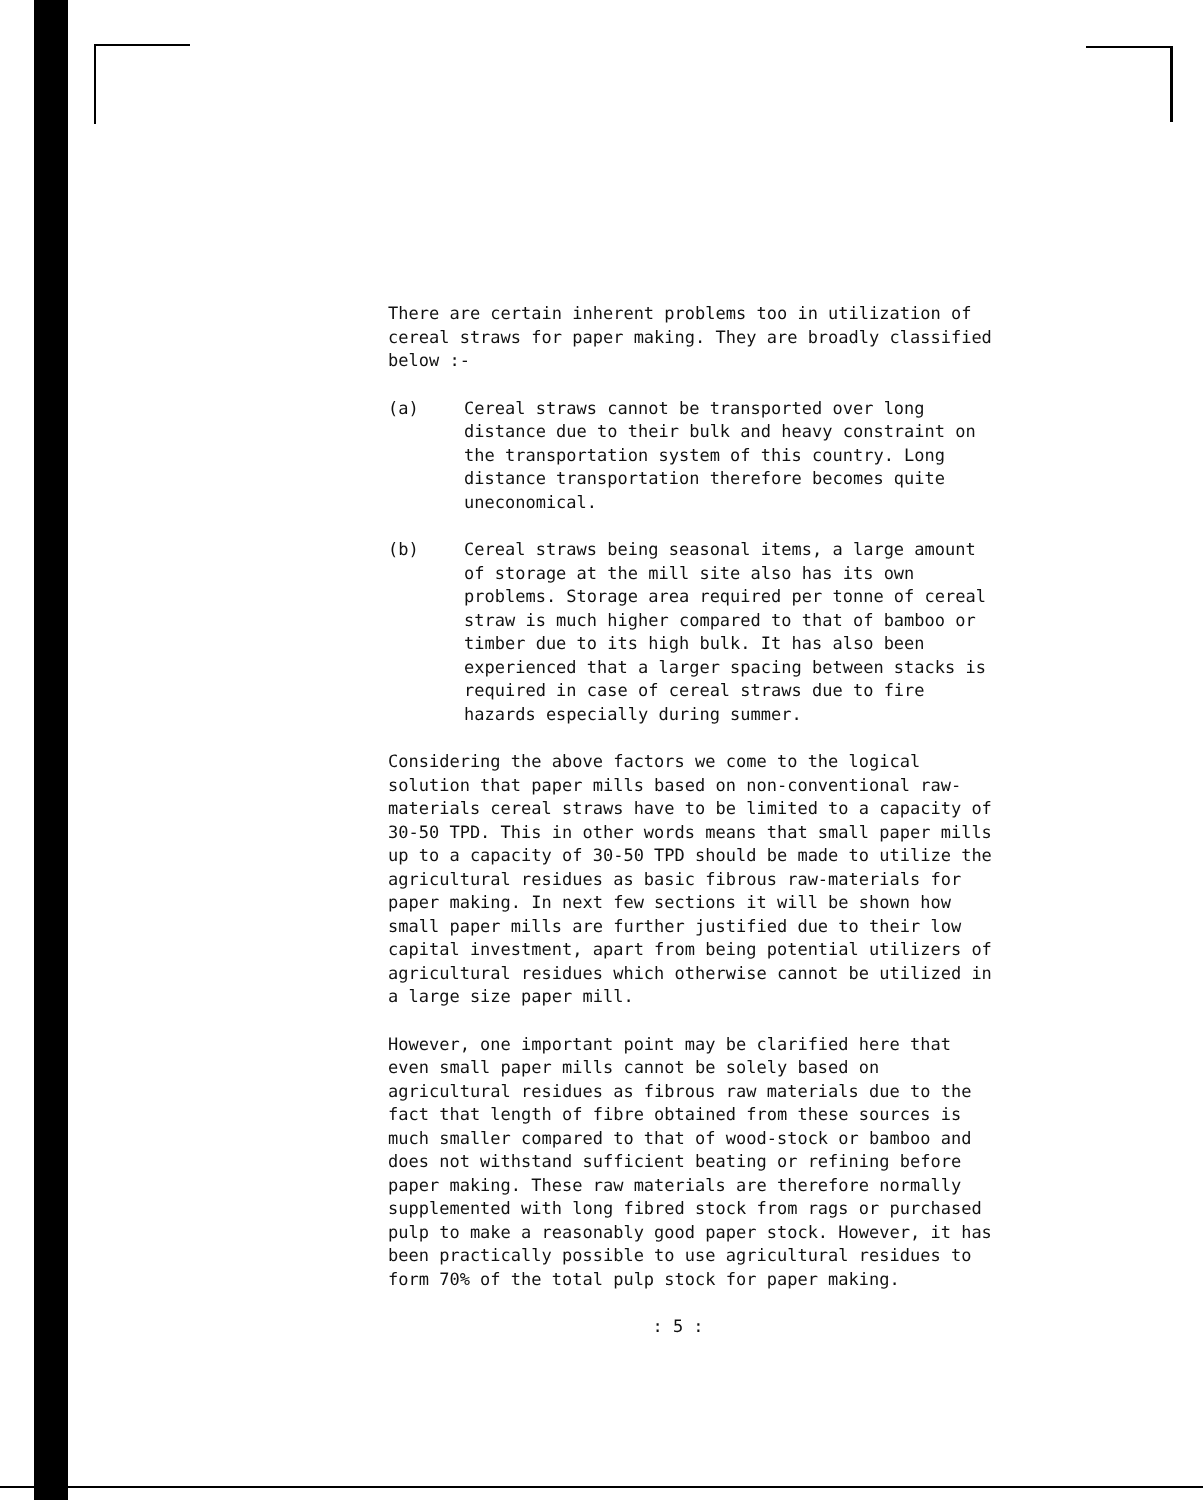There are certain inherent problems too in utilization of cereal straws for paper making. They are broadly classified below :-
(a) Cereal straws cannot be transported over long distance due to their bulk and heavy constraint on the transportation system of this country. Long distance transportation therefore becomes quite uneconomical.
(b) Cereal straws being seasonal items, a large amount of storage at the mill site also has its own problems. Storage area required per tonne of cereal straw is much higher compared to that of bamboo or timber due to its high bulk. It has also been experienced that a larger spacing between stacks is required in case of cereal straws due to fire hazards especially during summer.
Considering the above factors we come to the logical solution that paper mills based on non-conventional raw-materials cereal straws have to be limited to a capacity of 30-50 TPD. This in other words means that small paper mills up to a capacity of 30-50 TPD should be made to utilize the agricultural residues as basic fibrous raw-materials for paper making. In next few sections it will be shown how small paper mills are further justified due to their low capital investment, apart from being potential utilizers of agricultural residues which otherwise cannot be utilized in a large size paper mill.
However, one important point may be clarified here that even small paper mills cannot be solely based on agricultural residues as fibrous raw materials due to the fact that length of fibre obtained from these sources is much smaller compared to that of wood-stock or bamboo and does not withstand sufficient beating or refining before paper making. These raw materials are therefore normally supplemented with long fibred stock from rags or purchased pulp to make a reasonably good paper stock. However, it has been practically possible to use agricultural residues to form 70% of the total pulp stock for paper making.
: 5 :